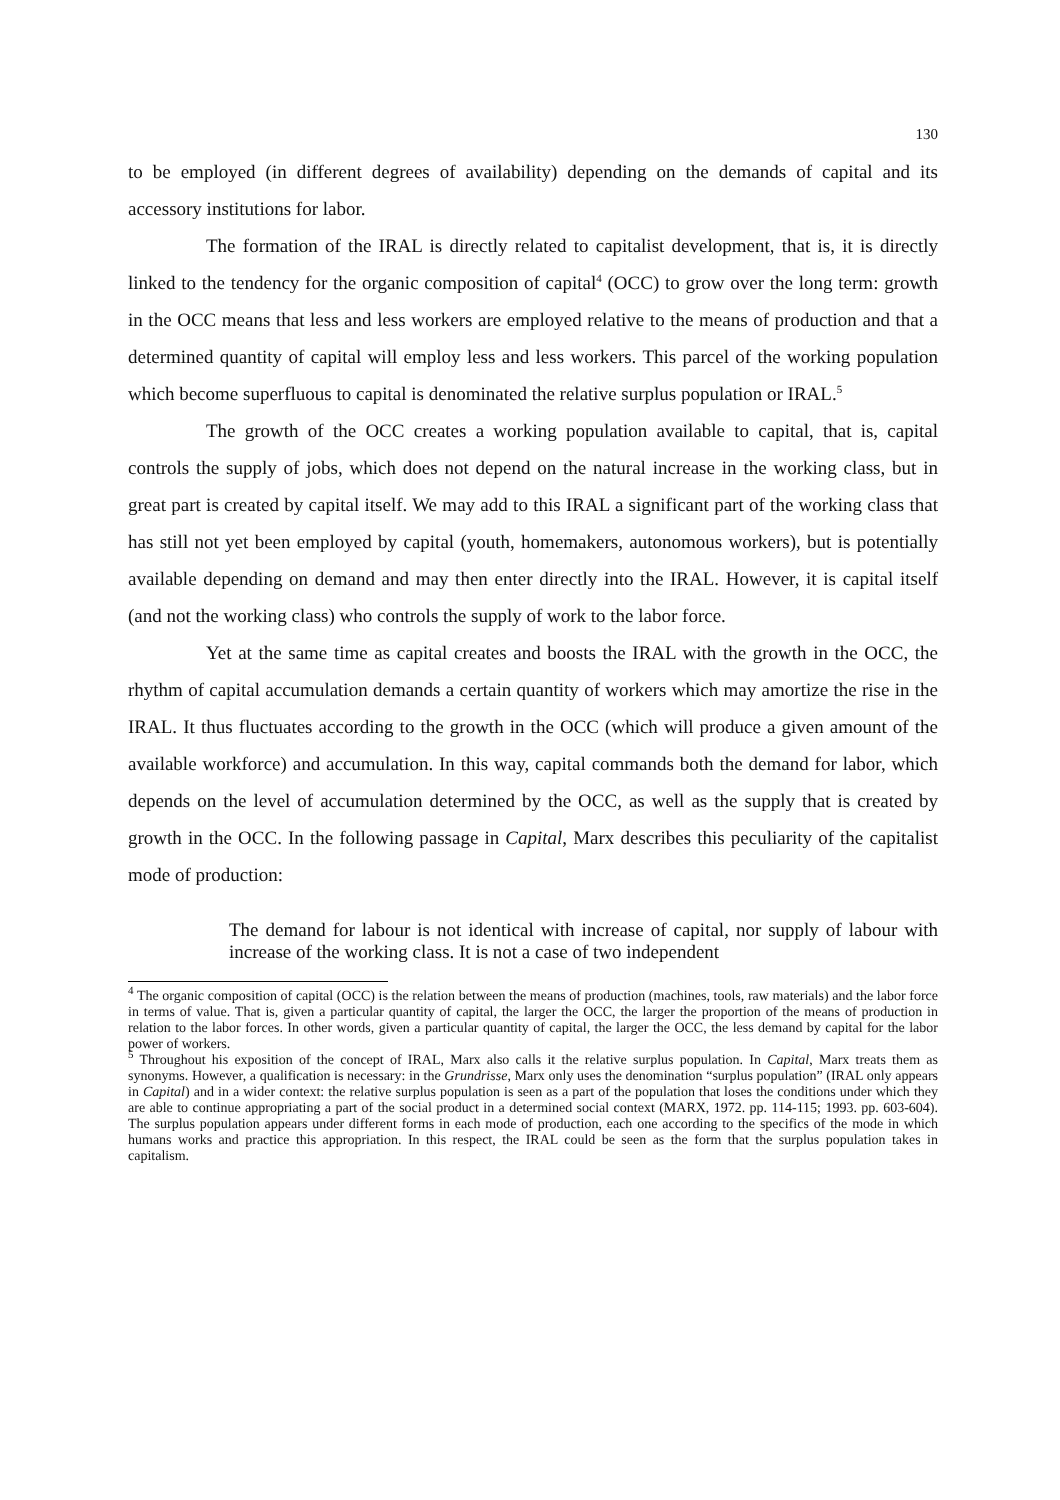130
to be employed (in different degrees of availability) depending on the demands of capital and its accessory institutions for labor.
The formation of the IRAL is directly related to capitalist development, that is, it is directly linked to the tendency for the organic composition of capital<sup>4</sup> (OCC) to grow over the long term: growth in the OCC means that less and less workers are employed relative to the means of production and that a determined quantity of capital will employ less and less workers. This parcel of the working population which become superfluous to capital is denominated the relative surplus population or IRAL.<sup>5</sup>
The growth of the OCC creates a working population available to capital, that is, capital controls the supply of jobs, which does not depend on the natural increase in the working class, but in great part is created by capital itself. We may add to this IRAL a significant part of the working class that has still not yet been employed by capital (youth, homemakers, autonomous workers), but is potentially available depending on demand and may then enter directly into the IRAL. However, it is capital itself (and not the working class) who controls the supply of work to the labor force.
Yet at the same time as capital creates and boosts the IRAL with the growth in the OCC, the rhythm of capital accumulation demands a certain quantity of workers which may amortize the rise in the IRAL. It thus fluctuates according to the growth in the OCC (which will produce a given amount of the available workforce) and accumulation. In this way, capital commands both the demand for labor, which depends on the level of accumulation determined by the OCC, as well as the supply that is created by growth in the OCC. In the following passage in Capital, Marx describes this peculiarity of the capitalist mode of production:
The demand for labour is not identical with increase of capital, nor supply of labour with increase of the working class. It is not a case of two independent
<sup>4</sup> The organic composition of capital (OCC) is the relation between the means of production (machines, tools, raw materials) and the labor force in terms of value. That is, given a particular quantity of capital, the larger the OCC, the larger the proportion of the means of production in relation to the labor forces. In other words, given a particular quantity of capital, the larger the OCC, the less demand by capital for the labor power of workers.
<sup>5</sup> Throughout his exposition of the concept of IRAL, Marx also calls it the relative surplus population. In Capital, Marx treats them as synonyms. However, a qualification is necessary: in the Grundrisse, Marx only uses the denomination “surplus population” (IRAL only appears in Capital) and in a wider context: the relative surplus population is seen as a part of the population that loses the conditions under which they are able to continue appropriating a part of the social product in a determined social context (MARX, 1972. pp. 114-115; 1993. pp. 603-604). The surplus population appears under different forms in each mode of production, each one according to the specifics of the mode in which humans works and practice this appropriation. In this respect, the IRAL could be seen as the form that the surplus population takes in capitalism.